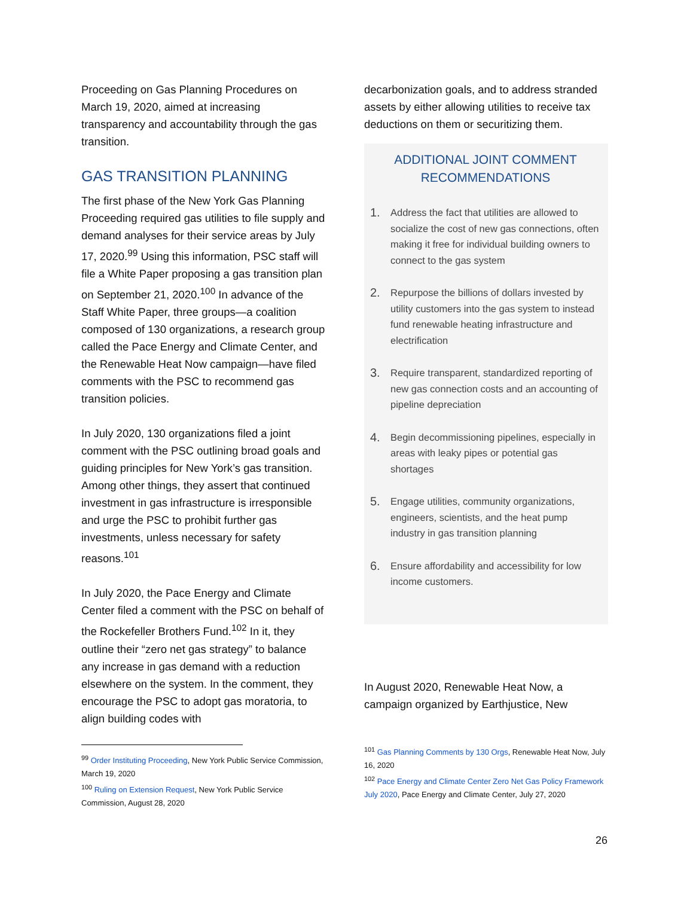Proceeding on Gas Planning Procedures on March 19, 2020, aimed at increasing transparency and accountability through the gas transition.
GAS TRANSITION PLANNING
The first phase of the New York Gas Planning Proceeding required gas utilities to file supply and demand analyses for their service areas by July 17, 2020.<sup>99</sup> Using this information, PSC staff will file a White Paper proposing a gas transition plan on September 21, 2020.<sup>100</sup> In advance of the Staff White Paper, three groups—a coalition composed of 130 organizations, a research group called the Pace Energy and Climate Center, and the Renewable Heat Now campaign—have filed comments with the PSC to recommend gas transition policies.
In July 2020, 130 organizations filed a joint comment with the PSC outlining broad goals and guiding principles for New York’s gas transition. Among other things, they assert that continued investment in gas infrastructure is irresponsible and urge the PSC to prohibit further gas investments, unless necessary for safety reasons.<sup>101</sup>
In July 2020, the Pace Energy and Climate Center filed a comment with the PSC on behalf of the Rockefeller Brothers Fund.<sup>102</sup> In it, they outline their “zero net gas strategy” to balance any increase in gas demand with a reduction elsewhere on the system. In the comment, they encourage the PSC to adopt gas moratoria, to align building codes with
<sup>99</sup> Order Instituting Proceeding, New York Public Service Commission, March 19, 2020
<sup>100</sup> Ruling on Extension Request, New York Public Service Commission, August 28, 2020
decarbonization goals, and to address stranded assets by either allowing utilities to receive tax deductions on them or securitizing them.
ADDITIONAL JOINT COMMENT RECOMMENDATIONS
1. Address the fact that utilities are allowed to socialize the cost of new gas connections, often making it free for individual building owners to connect to the gas system
2. Repurpose the billions of dollars invested by utility customers into the gas system to instead fund renewable heating infrastructure and electrification
3. Require transparent, standardized reporting of new gas connection costs and an accounting of pipeline depreciation
4. Begin decommissioning pipelines, especially in areas with leaky pipes or potential gas shortages
5. Engage utilities, community organizations, engineers, scientists, and the heat pump industry in gas transition planning
6. Ensure affordability and accessibility for low income customers.
In August 2020, Renewable Heat Now, a campaign organized by Earthjustice, New
<sup>101</sup> Gas Planning Comments by 130 Orgs, Renewable Heat Now, July 16, 2020
<sup>102</sup> Pace Energy and Climate Center Zero Net Gas Policy Framework July 2020, Pace Energy and Climate Center, July 27, 2020
26